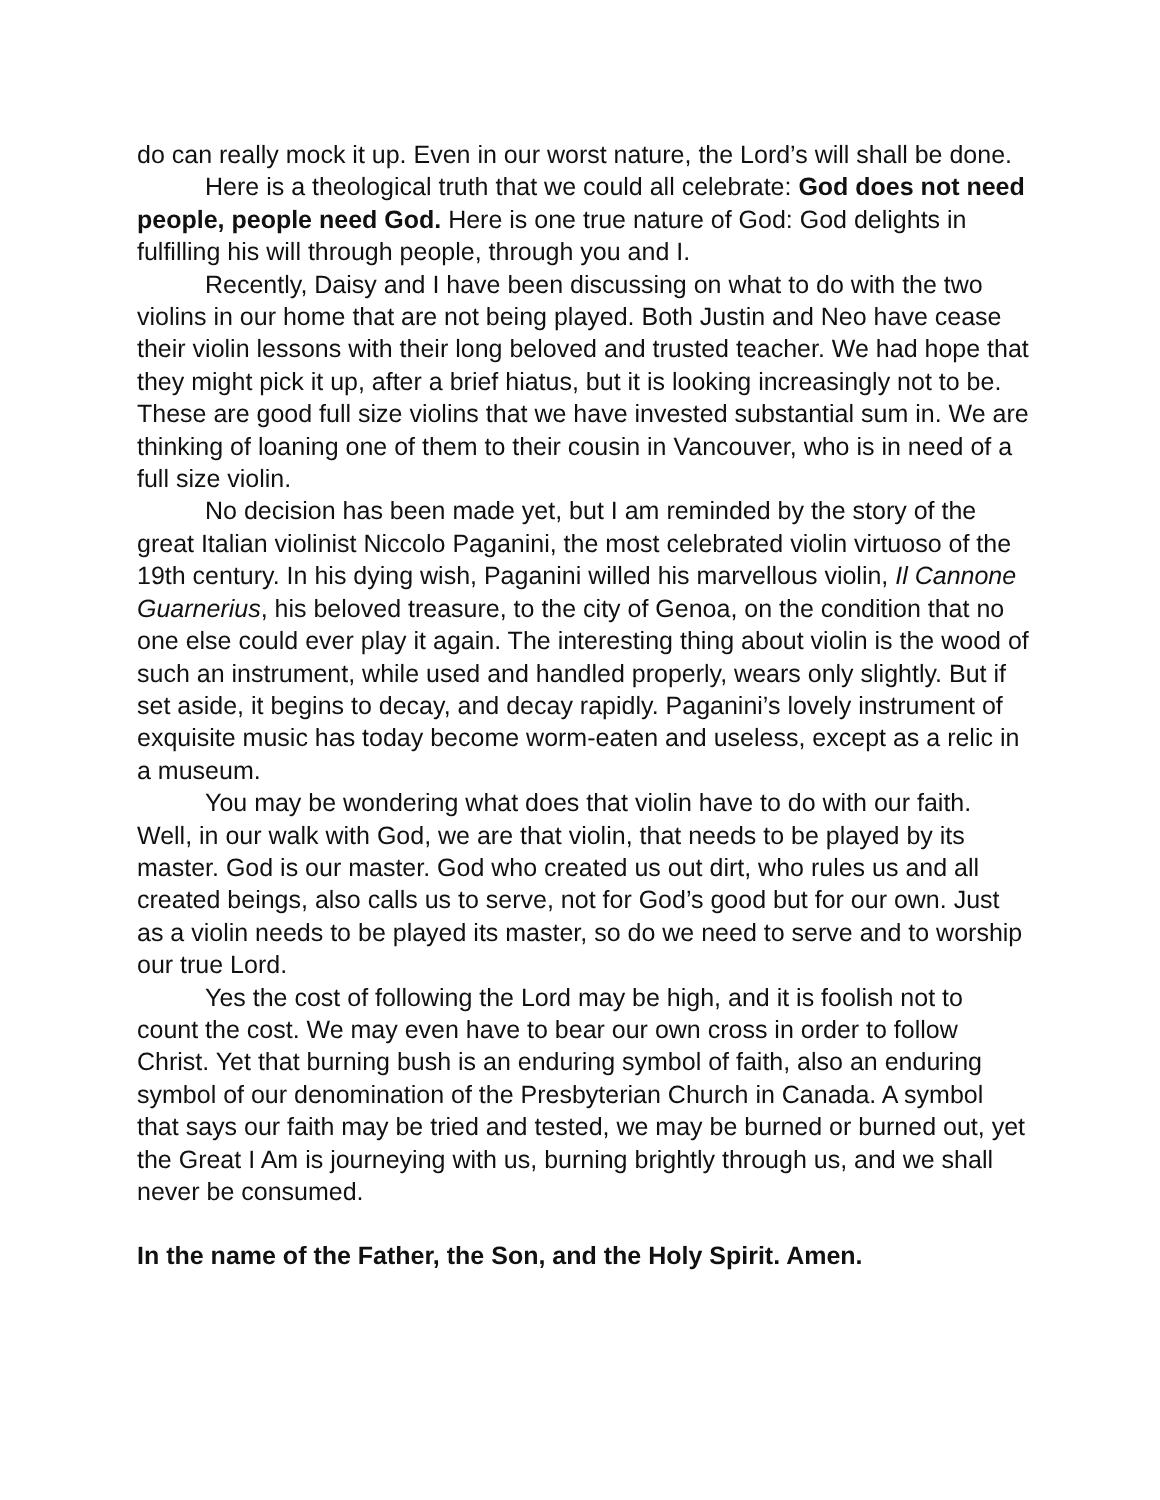do can really mock it up. Even in our worst nature, the Lord’s will shall be done.
Here is a theological truth that we could all celebrate: God does not need people, people need God. Here is one true nature of God: God delights in fulfilling his will through people, through you and I.
Recently, Daisy and I have been discussing on what to do with the two violins in our home that are not being played. Both Justin and Neo have cease their violin lessons with their long beloved and trusted teacher. We had hope that they might pick it up, after a brief hiatus, but it is looking increasingly not to be. These are good full size violins that we have invested substantial sum in. We are thinking of loaning one of them to their cousin in Vancouver, who is in need of a full size violin.
No decision has been made yet, but I am reminded by the story of the great Italian violinist Niccolo Paganini, the most celebrated violin virtuoso of the 19th century. In his dying wish, Paganini willed his marvellous violin, Il Cannone Guarnerius, his beloved treasure, to the city of Genoa, on the condition that no one else could ever play it again. The interesting thing about violin is the wood of such an instrument, while used and handled properly, wears only slightly. But if set aside, it begins to decay, and decay rapidly. Paganini’s lovely instrument of exquisite music has today become worm-eaten and useless, except as a relic in a museum.
You may be wondering what does that violin have to do with our faith. Well, in our walk with God, we are that violin, that needs to be played by its master. God is our master. God who created us out dirt, who rules us and all created beings, also calls us to serve, not for God’s good but for our own. Just as a violin needs to be played its master, so do we need to serve and to worship our true Lord.
Yes the cost of following the Lord may be high, and it is foolish not to count the cost. We may even have to bear our own cross in order to follow Christ. Yet that burning bush is an enduring symbol of faith, also an enduring symbol of our denomination of the Presbyterian Church in Canada. A symbol that says our faith may be tried and tested, we may be burned or burned out, yet the Great I Am is journeying with us, burning brightly through us, and we shall never be consumed.
In the name of the Father, the Son, and the Holy Spirit. Amen.